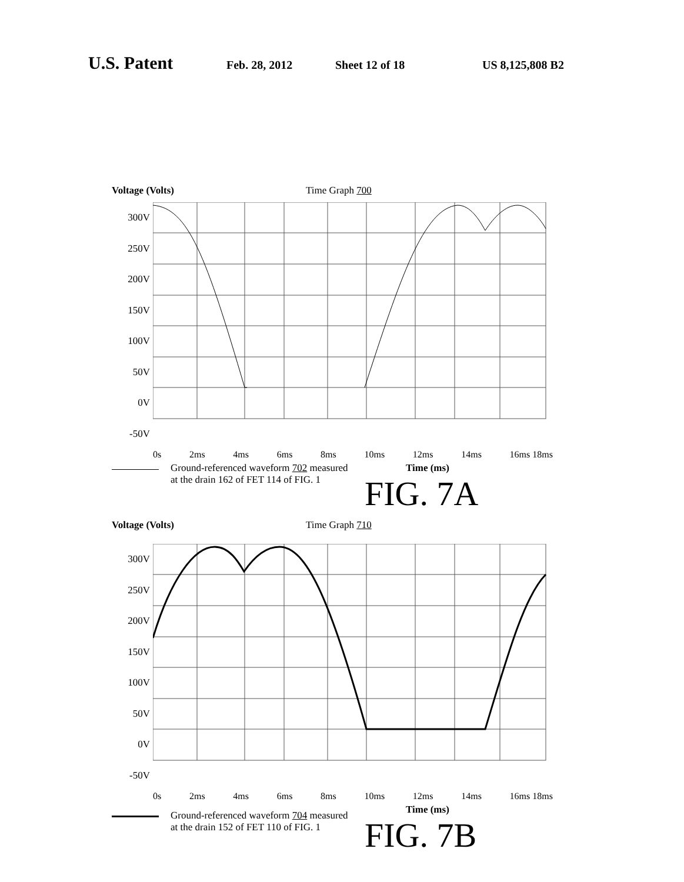U.S. Patent Feb. 28, 2012 Sheet 12 of 18 US 8,125,808 B2
Voltage (Volts) Time Graph 700
300V
250V
200V
150V
100V
50V
0V
-50V
0s 2ms 4ms 6ms 8ms 10ms 12ms 14ms 16ms 18ms
Ground-referenced waveform 702 measured
at the drain 162 of FET 114 of FIG. 1
Time (ms)
FIG. 7A
Voltage (Volts) Time Graph 710
300V
250V
200V
150V
100V
50V
0V
-50V
0s 2ms 4ms 6ms 8ms 10ms 12ms 14ms 16ms 18ms
Ground-referenced waveform 704 measured
at the drain 152 of FET 110 of FIG. 1
Time (ms)
FIG. 7B